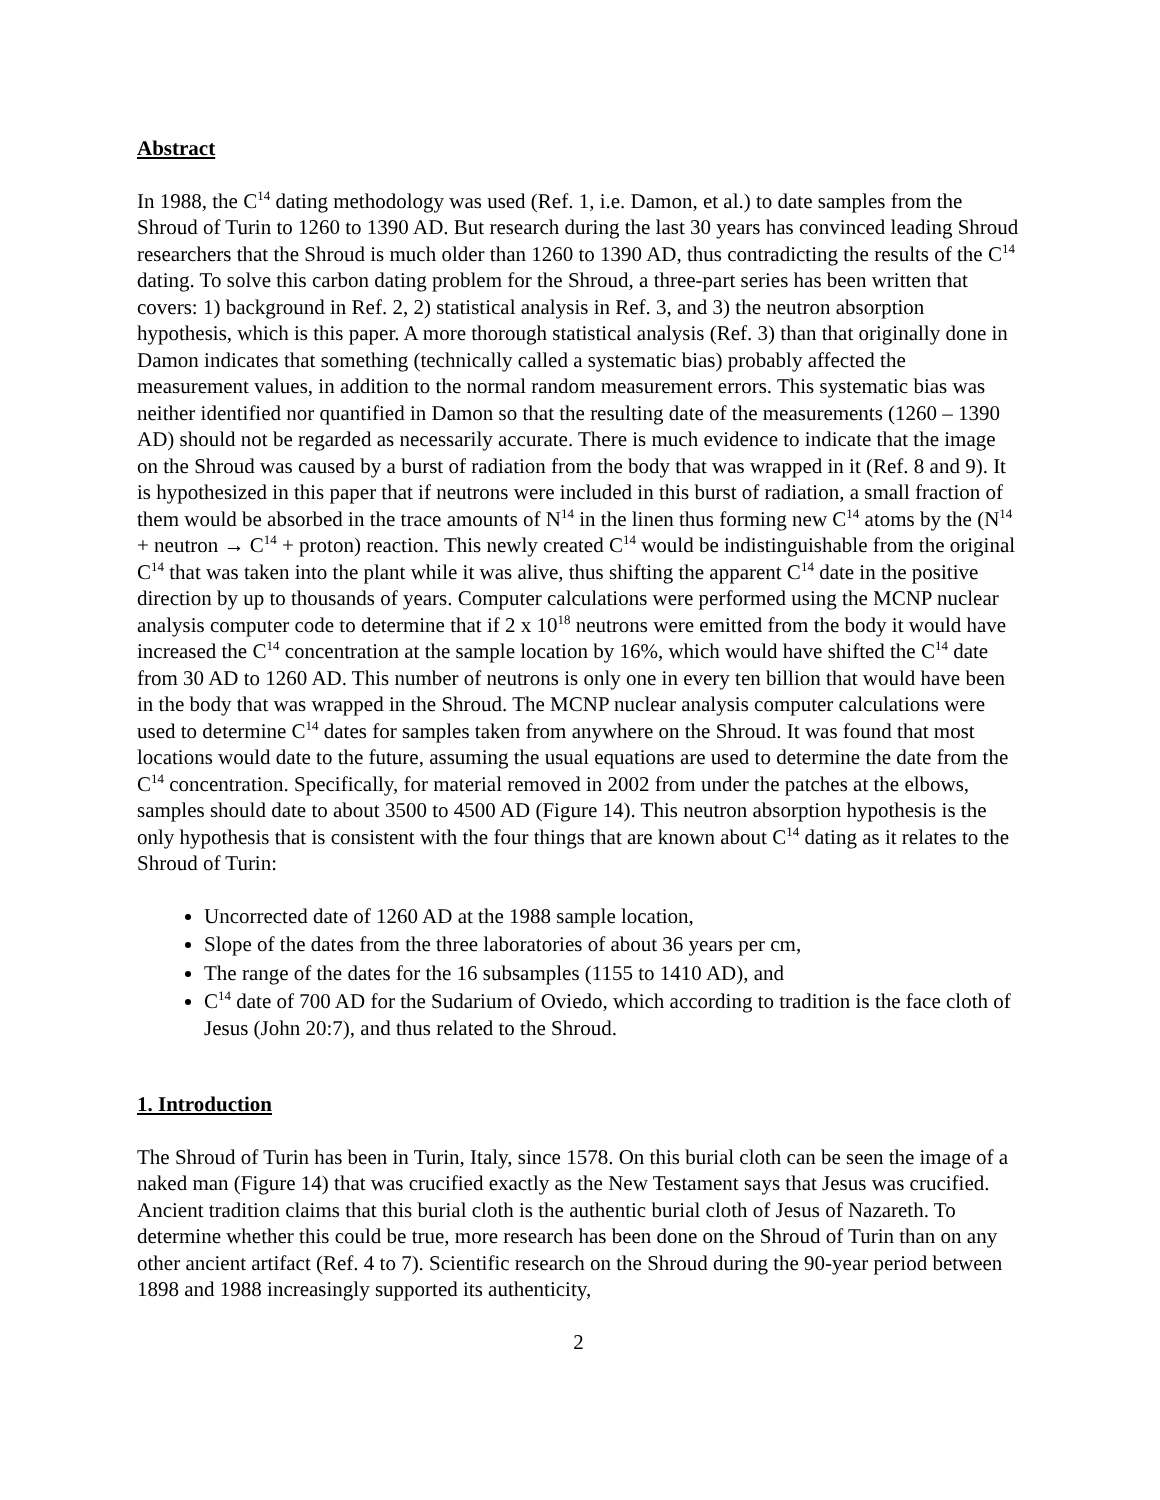Abstract
In 1988, the C<sup>14</sup> dating methodology was used (Ref. 1, i.e. Damon, et al.) to date samples from the Shroud of Turin to 1260 to 1390 AD. But research during the last 30 years has convinced leading Shroud researchers that the Shroud is much older than 1260 to 1390 AD, thus contradicting the results of the C<sup>14</sup> dating. To solve this carbon dating problem for the Shroud, a three-part series has been written that covers: 1) background in Ref. 2, 2) statistical analysis in Ref. 3, and 3) the neutron absorption hypothesis, which is this paper. A more thorough statistical analysis (Ref. 3) than that originally done in Damon indicates that something (technically called a systematic bias) probably affected the measurement values, in addition to the normal random measurement errors. This systematic bias was neither identified nor quantified in Damon so that the resulting date of the measurements (1260 – 1390 AD) should not be regarded as necessarily accurate. There is much evidence to indicate that the image on the Shroud was caused by a burst of radiation from the body that was wrapped in it (Ref. 8 and 9). It is hypothesized in this paper that if neutrons were included in this burst of radiation, a small fraction of them would be absorbed in the trace amounts of N<sup>14</sup> in the linen thus forming new C<sup>14</sup> atoms by the (N<sup>14</sup> + neutron → C<sup>14</sup> + proton) reaction. This newly created C<sup>14</sup> would be indistinguishable from the original C<sup>14</sup> that was taken into the plant while it was alive, thus shifting the apparent C<sup>14</sup> date in the positive direction by up to thousands of years. Computer calculations were performed using the MCNP nuclear analysis computer code to determine that if 2 x 10<sup>18</sup> neutrons were emitted from the body it would have increased the C<sup>14</sup> concentration at the sample location by 16%, which would have shifted the C<sup>14</sup> date from 30 AD to 1260 AD. This number of neutrons is only one in every ten billion that would have been in the body that was wrapped in the Shroud. The MCNP nuclear analysis computer calculations were used to determine C<sup>14</sup> dates for samples taken from anywhere on the Shroud. It was found that most locations would date to the future, assuming the usual equations are used to determine the date from the C<sup>14</sup> concentration. Specifically, for material removed in 2002 from under the patches at the elbows, samples should date to about 3500 to 4500 AD (Figure 14). This neutron absorption hypothesis is the only hypothesis that is consistent with the four things that are known about C<sup>14</sup> dating as it relates to the Shroud of Turin:
Uncorrected date of 1260 AD at the 1988 sample location,
Slope of the dates from the three laboratories of about 36 years per cm,
The range of the dates for the 16 subsamples (1155 to 1410 AD), and
C<sup>14</sup> date of 700 AD for the Sudarium of Oviedo, which according to tradition is the face cloth of Jesus (John 20:7), and thus related to the Shroud.
1. Introduction
The Shroud of Turin has been in Turin, Italy, since 1578. On this burial cloth can be seen the image of a naked man (Figure 14) that was crucified exactly as the New Testament says that Jesus was crucified. Ancient tradition claims that this burial cloth is the authentic burial cloth of Jesus of Nazareth. To determine whether this could be true, more research has been done on the Shroud of Turin than on any other ancient artifact (Ref. 4 to 7). Scientific research on the Shroud during the 90-year period between 1898 and 1988 increasingly supported its authenticity,
2